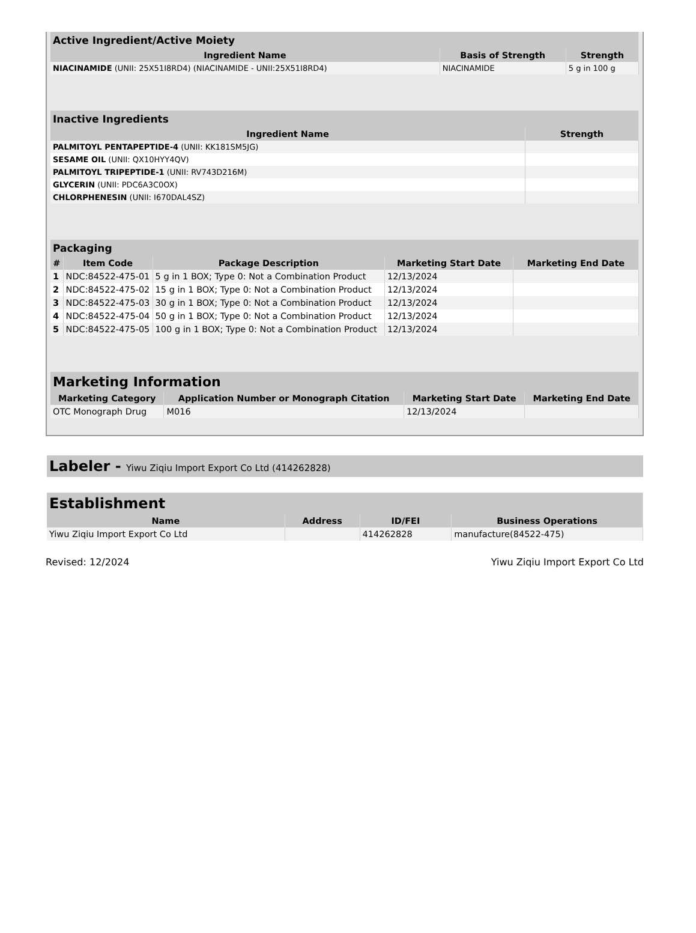| Active Ingredient/Active Moiety | | |
| --- | --- | --- |
| Ingredient Name | Basis of Strength | Strength |
| NIACINAMIDE (UNII: 25X51I8RD4) (NIACINAMIDE - UNII:25X51I8RD4) | NIACINAMIDE | 5 g in 100 g |
| Inactive Ingredients | |
| --- | --- |
| Ingredient Name | Strength |
| PALMITOYL PENTAPEPTIDE-4 (UNII: KK181SM5JG) | |
| SESAME OIL (UNII: QX10HYY4QV) | |
| PALMITOYL TRIPEPTIDE-1 (UNII: RV743D216M) | |
| GLYCERIN (UNII: PDC6A3C0OX) | |
| CHLORPHENESIN (UNII: I670DAL4SZ) | |
| Packaging | | | | |
| --- | --- | --- | --- | --- |
| # | Item Code | Package Description | Marketing Start Date | Marketing End Date |
| 1 | NDC:84522-475-01 | 5 g in 1 BOX; Type 0: Not a Combination Product | 12/13/2024 | |
| 2 | NDC:84522-475-02 | 15 g in 1 BOX; Type 0: Not a Combination Product | 12/13/2024 | |
| 3 | NDC:84522-475-03 | 30 g in 1 BOX; Type 0: Not a Combination Product | 12/13/2024 | |
| 4 | NDC:84522-475-04 | 50 g in 1 BOX; Type 0: Not a Combination Product | 12/13/2024 | |
| 5 | NDC:84522-475-05 | 100 g in 1 BOX; Type 0: Not a Combination Product | 12/13/2024 | |
| Marketing Information | | | |
| --- | --- | --- | --- |
| Marketing Category | Application Number or Monograph Citation | Marketing Start Date | Marketing End Date |
| OTC Monograph Drug | M016 | 12/13/2024 | |
Labeler - Yiwu Ziqiu Import Export Co Ltd (414262828)
| Establishment | | | |
| --- | --- | --- | --- |
| Name | Address | ID/FEI | Business Operations |
| Yiwu Ziqiu Import Export Co Ltd | | 414262828 | manufacture(84522-475) |
Revised: 12/2024 Yiwu Ziqiu Import Export Co Ltd